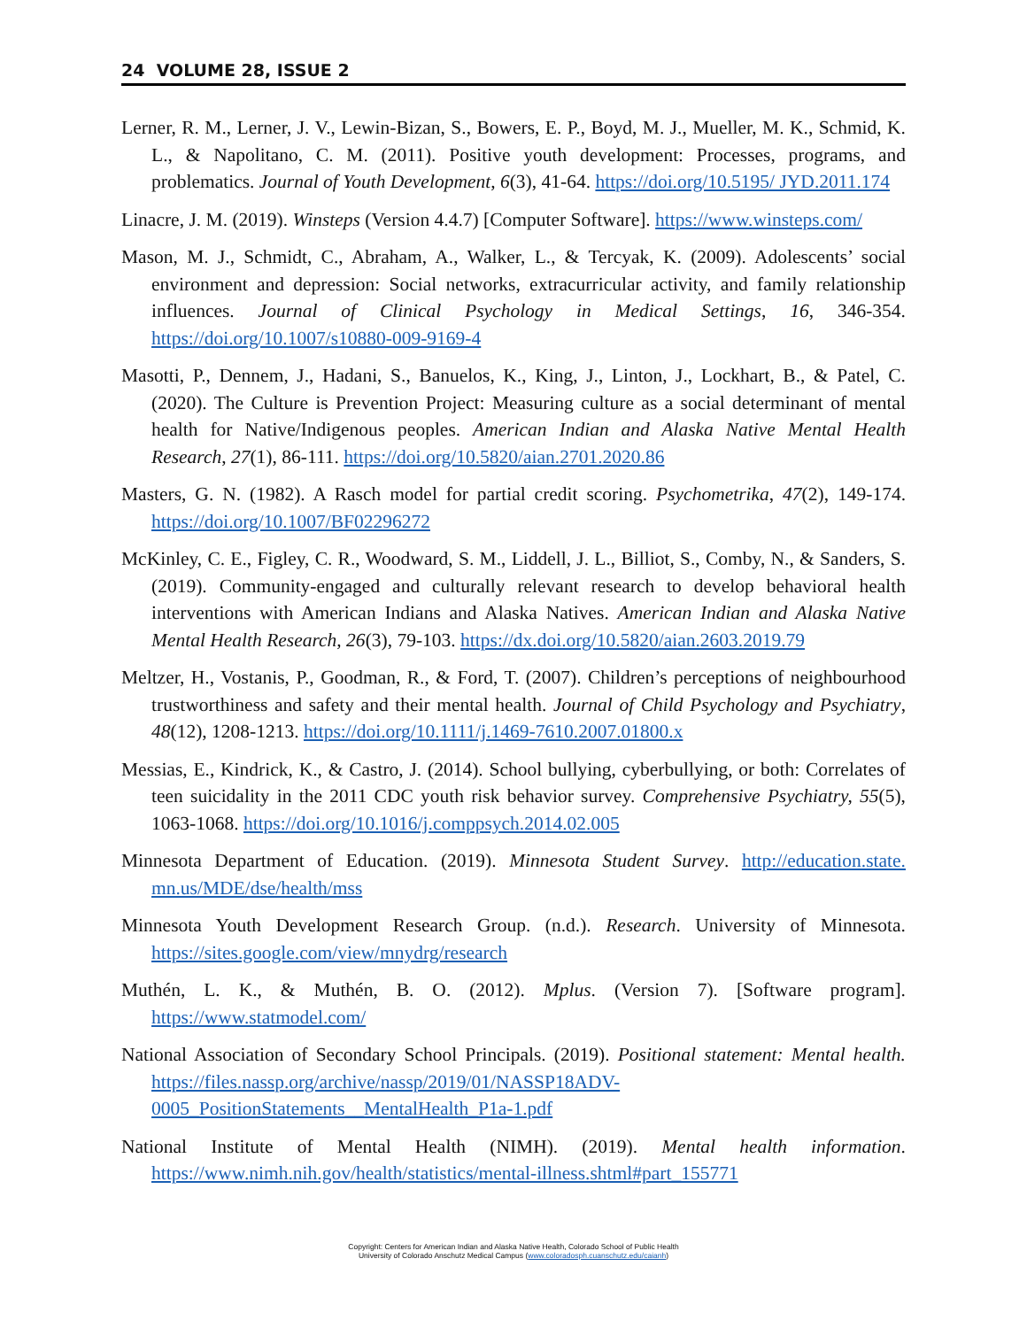24 VOLUME 28, ISSUE 2
Lerner, R. M., Lerner, J. V., Lewin-Bizan, S., Bowers, E. P., Boyd, M. J., Mueller, M. K., Schmid, K. L., & Napolitano, C. M. (2011). Positive youth development: Processes, programs, and problematics. Journal of Youth Development, 6(3), 41-64. https://doi.org/10.5195/ JYD.2011.174
Linacre, J. M. (2019). Winsteps (Version 4.4.7) [Computer Software]. https://www.winsteps.com/
Mason, M. J., Schmidt, C., Abraham, A., Walker, L., & Tercyak, K. (2009). Adolescents’ social environment and depression: Social networks, extracurricular activity, and family relationship influences. Journal of Clinical Psychology in Medical Settings, 16, 346-354. https://doi.org/10.1007/s10880-009-9169-4
Masotti, P., Dennem, J., Hadani, S., Banuelos, K., King, J., Linton, J., Lockhart, B., & Patel, C. (2020). The Culture is Prevention Project: Measuring culture as a social determinant of mental health for Native/Indigenous peoples. American Indian and Alaska Native Mental Health Research, 27(1), 86-111. https://doi.org/10.5820/aian.2701.2020.86
Masters, G. N. (1982). A Rasch model for partial credit scoring. Psychometrika, 47(2), 149-174. https://doi.org/10.1007/BF02296272
McKinley, C. E., Figley, C. R., Woodward, S. M., Liddell, J. L., Billiot, S., Comby, N., & Sanders, S. (2019). Community-engaged and culturally relevant research to develop behavioral health interventions with American Indians and Alaska Natives. American Indian and Alaska Native Mental Health Research, 26(3), 79-103. https://dx.doi.org/10.5820/aian.2603.2019.79
Meltzer, H., Vostanis, P., Goodman, R., & Ford, T. (2007). Children’s perceptions of neighbourhood trustworthiness and safety and their mental health. Journal of Child Psychology and Psychiatry, 48(12), 1208-1213. https://doi.org/10.1111/j.1469-7610.2007.01800.x
Messias, E., Kindrick, K., & Castro, J. (2014). School bullying, cyberbullying, or both: Correlates of teen suicidality in the 2011 CDC youth risk behavior survey. Comprehensive Psychiatry, 55(5), 1063-1068. https://doi.org/10.1016/j.comppsych.2014.02.005
Minnesota Department of Education. (2019). Minnesota Student Survey. http://education.state. mn.us/MDE/dse/health/mss
Minnesota Youth Development Research Group. (n.d.). Research. University of Minnesota. https://sites.google.com/view/mnydrg/research
Muthén, L. K., & Muthén, B. O. (2012). Mplus. (Version 7). [Software program]. https://www.statmodel.com/
National Association of Secondary School Principals. (2019). Positional statement: Mental health. https://files.nassp.org/archive/nassp/2019/01/NASSP18ADV-
0005_PositionStatements__MentalHealth_P1a-1.pdf
National Institute of Mental Health (NIMH). (2019). Mental health information. https://www.nimh.nih.gov/health/statistics/mental-illness.shtml#part_155771
Copyright: Centers for American Indian and Alaska Native Health, Colorado School of Public Health
University of Colorado Anschutz Medical Campus (www.coloradosph.cuanschutz.edu/caianh)